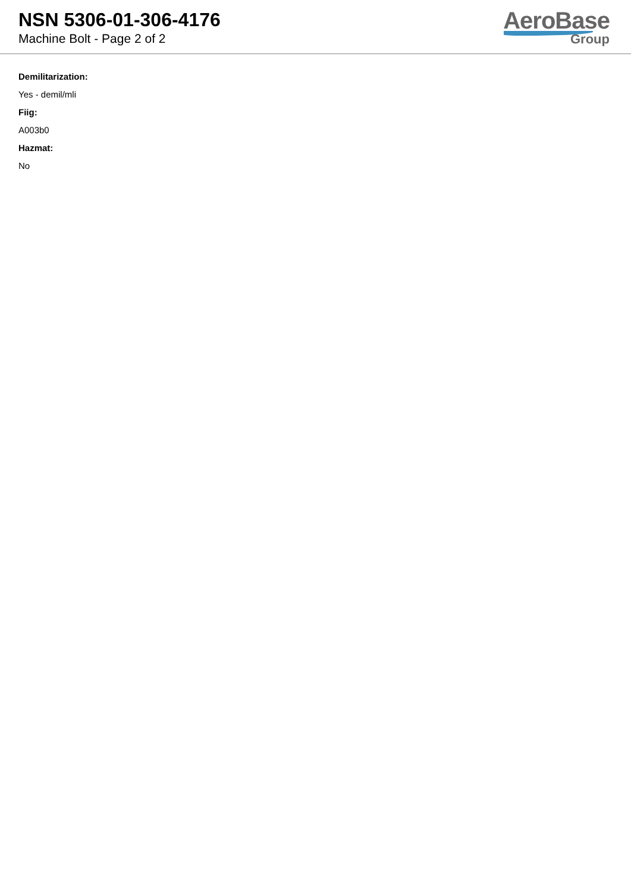NSN 5306-01-306-4176
Machine Bolt - Page 2 of 2
AeroBase
Group
Demilitarization:
Yes - demil/mli
Fiig:
A003b0
Hazmat:
No